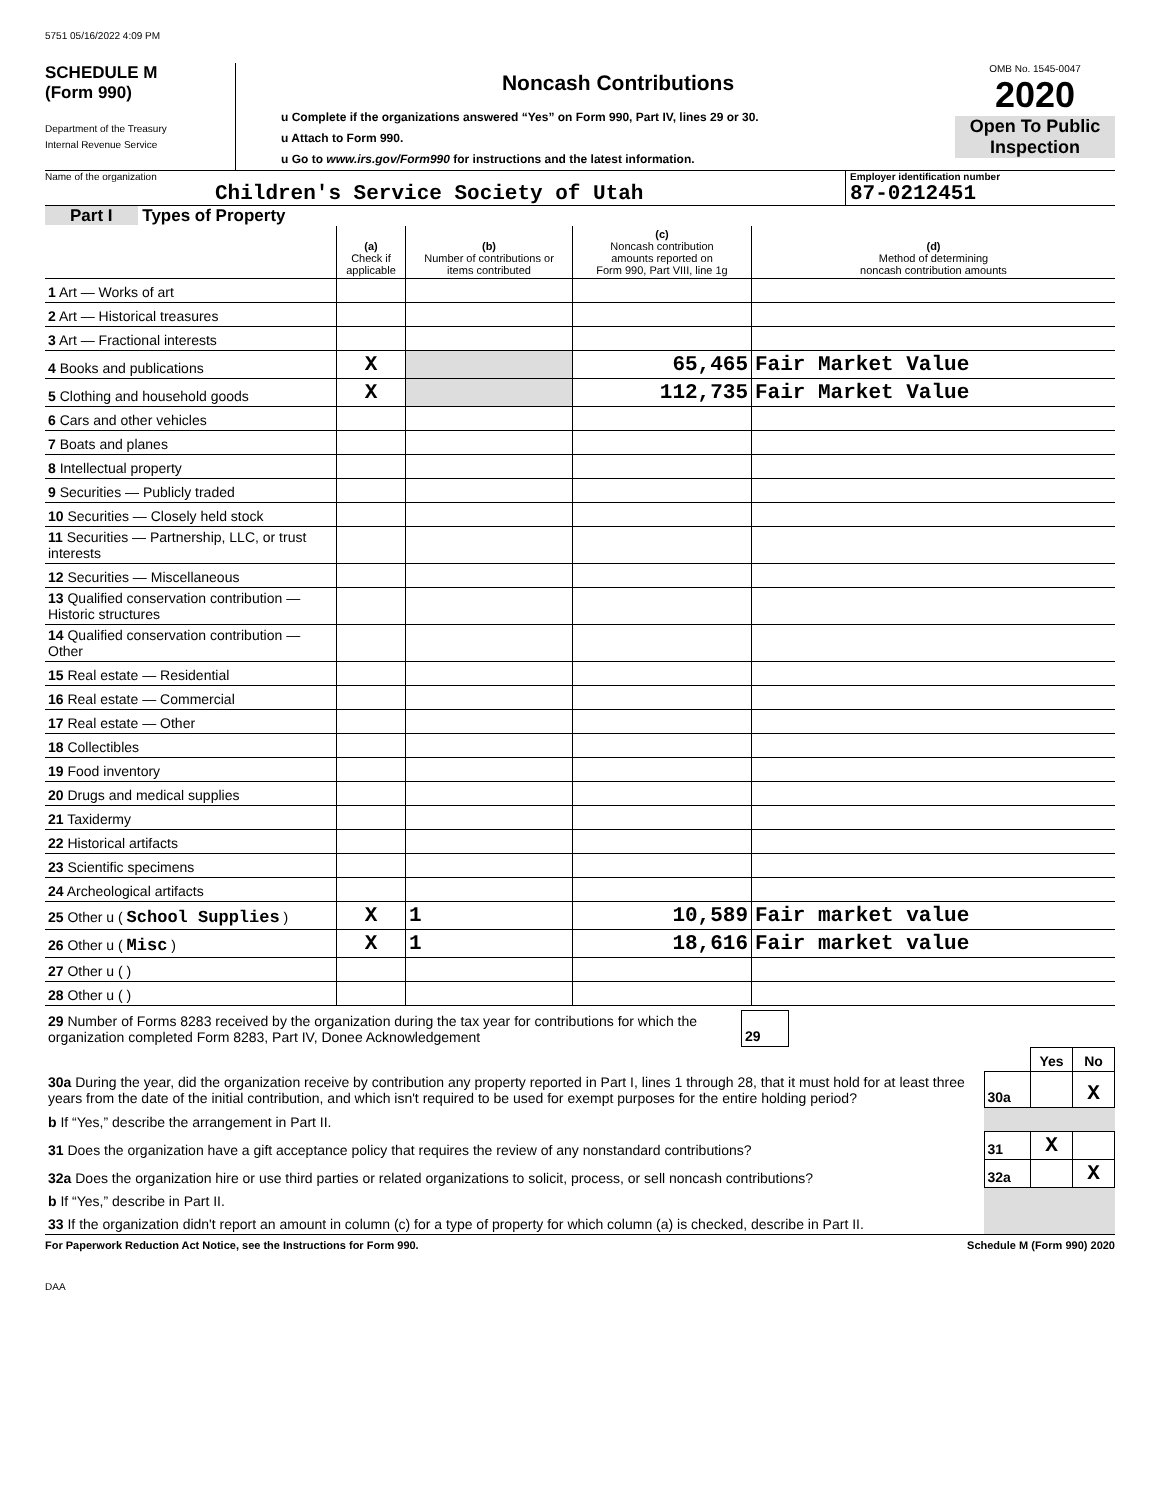5751 05/16/2022 4:09 PM
SCHEDULE M
(Form 990)
Department of the Treasury
Internal Revenue Service
Noncash Contributions
u Complete if the organizations answered “Yes” on Form 990, Part IV, lines 29 or 30.
u Attach to Form 990.
u Go to www.irs.gov/Form990 for instructions and the latest information.
OMB No. 1545-0047
2020
Open To Public Inspection
Name of the organization
Children's Service Society of Utah
Employer identification number
87-0212451
Part I Types of Property
| | (a) Check if applicable | (b) Number of contributions or items contributed | (c) Noncash contribution amounts reported on Form 990, Part VIII, line 1g | (d) Method of determining noncash contribution amounts |
| 1 Art — Works of art | | | | |
| 2 Art — Historical treasures | | | | |
| 3 Art — Fractional interests | | | | |
| 4 Books and publications | X | | 65,465 | Fair Market Value |
| 5 Clothing and household goods | X | | 112,735 | Fair Market Value |
| 6 Cars and other vehicles | | | | |
| 7 Boats and planes | | | | |
| 8 Intellectual property | | | | |
| 9 Securities — Publicly traded | | | | |
| 10 Securities — Closely held stock | | | | |
| 11 Securities — Partnership, LLC, or trust interests | | | | |
| 12 Securities — Miscellaneous | | | | |
| 13 Qualified conservation contribution — Historic structures | | | | |
| 14 Qualified conservation contribution — Other | | | | |
| 15 Real estate — Residential | | | | |
| 16 Real estate — Commercial | | | | |
| 17 Real estate — Other | | | | |
| 18 Collectibles | | | | |
| 19 Food inventory | | | | |
| 20 Drugs and medical supplies | | | | |
| 21 Taxidermy | | | | |
| 22 Historical artifacts | | | | |
| 23 Scientific specimens | | | | |
| 24 Archeological artifacts | | | | |
| 25 Other u ( School Supplies ) | X | 1 | 10,589 | Fair market value |
| 26 Other u ( Misc ) | X | 1 | 18,616 | Fair market value |
| 27 Other u ( ) | | | | |
| 28 Other u ( ) | | | | |
| 29 Number of Forms 8283 received by the organization during the tax year for contributions for which the organization completed Form 8283, Part IV, Donee Acknowledgement | 29 | |
| | | Yes | No |
| 30a During the year, did the organization receive by contribution any property reported in Part I, lines 1 through 28, that it must hold for at least three years from the date of the initial contribution, and which isn't required to be used for exempt purposes for the entire holding period? | 30a | | X |
| b If “Yes,” describe the arrangement in Part II. | | | |
| 31 Does the organization have a gift acceptance policy that requires the review of any nonstandard contributions? | 31 | X | |
| 32a Does the organization hire or use third parties or related organizations to solicit, process, or sell noncash contributions? | 32a | | X |
| b If “Yes,” describe in Part II. | | | |
| 33 If the organization didn't report an amount in column (c) for a type of property for which column (a) is checked, describe in Part II. | | | |
For Paperwork Reduction Act Notice, see the Instructions for Form 990. Schedule M (Form 990) 2020
DAA